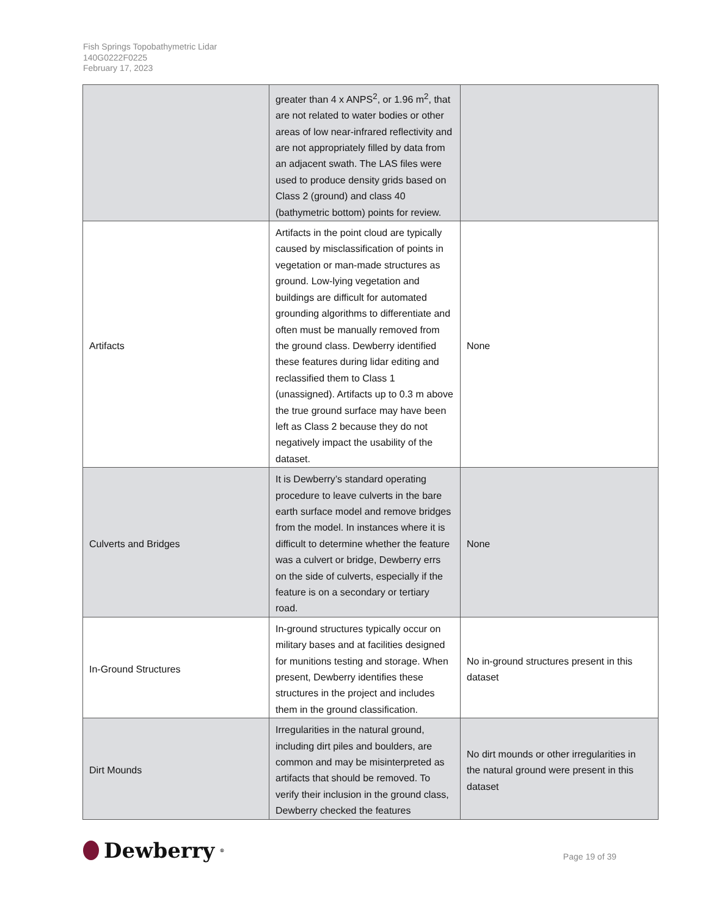Fish Springs Topobathymetric Lidar
140G0222F0225
February 17, 2023
| | greater than 4 x ANPS<sup>2</sup>, or 1.96 m<sup>2</sup>, that are not related to water bodies or other areas of low near-infrared reflectivity and are not appropriately filled by data from an adjacent swath. The LAS files were used to produce density grids based on Class 2 (ground) and class 40 (bathymetric bottom) points for review. | |
| Artifacts | Artifacts in the point cloud are typically caused by misclassification of points in vegetation or man-made structures as ground. Low-lying vegetation and buildings are difficult for automated grounding algorithms to differentiate and often must be manually removed from the ground class. Dewberry identified these features during lidar editing and reclassified them to Class 1 (unassigned). Artifacts up to 0.3 m above the true ground surface may have been left as Class 2 because they do not negatively impact the usability of the dataset. | None |
| Culverts and Bridges | It is Dewberry’s standard operating procedure to leave culverts in the bare earth surface model and remove bridges from the model. In instances where it is difficult to determine whether the feature was a culvert or bridge, Dewberry errs on the side of culverts, especially if the feature is on a secondary or tertiary road. | None |
| In-Ground Structures | In-ground structures typically occur on military bases and at facilities designed for munitions testing and storage. When present, Dewberry identifies these structures in the project and includes them in the ground classification. | No in-ground structures present in this dataset |
| Dirt Mounds | Irregularities in the natural ground, including dirt piles and boulders, are common and may be misinterpreted as artifacts that should be removed. To verify their inclusion in the ground class, Dewberry checked the features | No dirt mounds or other irregularities in the natural ground were present in this dataset |
Dewberry<sup>®</sup>
Page 19 of 39